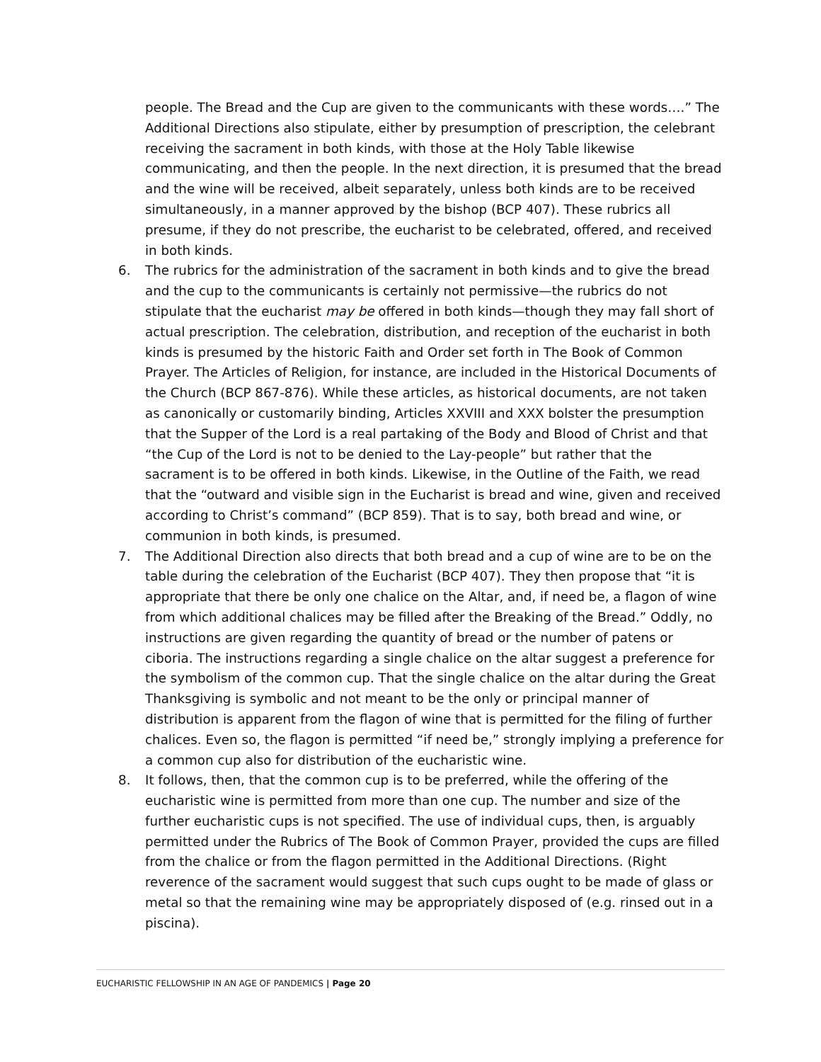people. The Bread and the Cup are given to the communicants with these words….” The Additional Directions also stipulate, either by presumption of prescription, the celebrant receiving the sacrament in both kinds, with those at the Holy Table likewise communicating, and then the people. In the next direction, it is presumed that the bread and the wine will be received, albeit separately, unless both kinds are to be received simultaneously, in a manner approved by the bishop (BCP 407). These rubrics all presume, if they do not prescribe, the eucharist to be celebrated, offered, and received in both kinds.
6. The rubrics for the administration of the sacrament in both kinds and to give the bread and the cup to the communicants is certainly not permissive—the rubrics do not stipulate that the eucharist may be offered in both kinds—though they may fall short of actual prescription. The celebration, distribution, and reception of the eucharist in both kinds is presumed by the historic Faith and Order set forth in The Book of Common Prayer. The Articles of Religion, for instance, are included in the Historical Documents of the Church (BCP 867-876). While these articles, as historical documents, are not taken as canonically or customarily binding, Articles XXVIII and XXX bolster the presumption that the Supper of the Lord is a real partaking of the Body and Blood of Christ and that “the Cup of the Lord is not to be denied to the Lay-people” but rather that the sacrament is to be offered in both kinds. Likewise, in the Outline of the Faith, we read that the “outward and visible sign in the Eucharist is bread and wine, given and received according to Christ’s command” (BCP 859). That is to say, both bread and wine, or communion in both kinds, is presumed.
7. The Additional Direction also directs that both bread and a cup of wine are to be on the table during the celebration of the Eucharist (BCP 407). They then propose that “it is appropriate that there be only one chalice on the Altar, and, if need be, a flagon of wine from which additional chalices may be filled after the Breaking of the Bread.” Oddly, no instructions are given regarding the quantity of bread or the number of patens or ciboria. The instructions regarding a single chalice on the altar suggest a preference for the symbolism of the common cup. That the single chalice on the altar during the Great Thanksgiving is symbolic and not meant to be the only or principal manner of distribution is apparent from the flagon of wine that is permitted for the filing of further chalices. Even so, the flagon is permitted “if need be,” strongly implying a preference for a common cup also for distribution of the eucharistic wine.
8. It follows, then, that the common cup is to be preferred, while the offering of the eucharistic wine is permitted from more than one cup. The number and size of the further eucharistic cups is not specified. The use of individual cups, then, is arguably permitted under the Rubrics of The Book of Common Prayer, provided the cups are filled from the chalice or from the flagon permitted in the Additional Directions. (Right reverence of the sacrament would suggest that such cups ought to be made of glass or metal so that the remaining wine may be appropriately disposed of (e.g. rinsed out in a piscina).
EUCHARISTIC FELLOWSHIP IN AN AGE OF PANDEMICS | Page 20